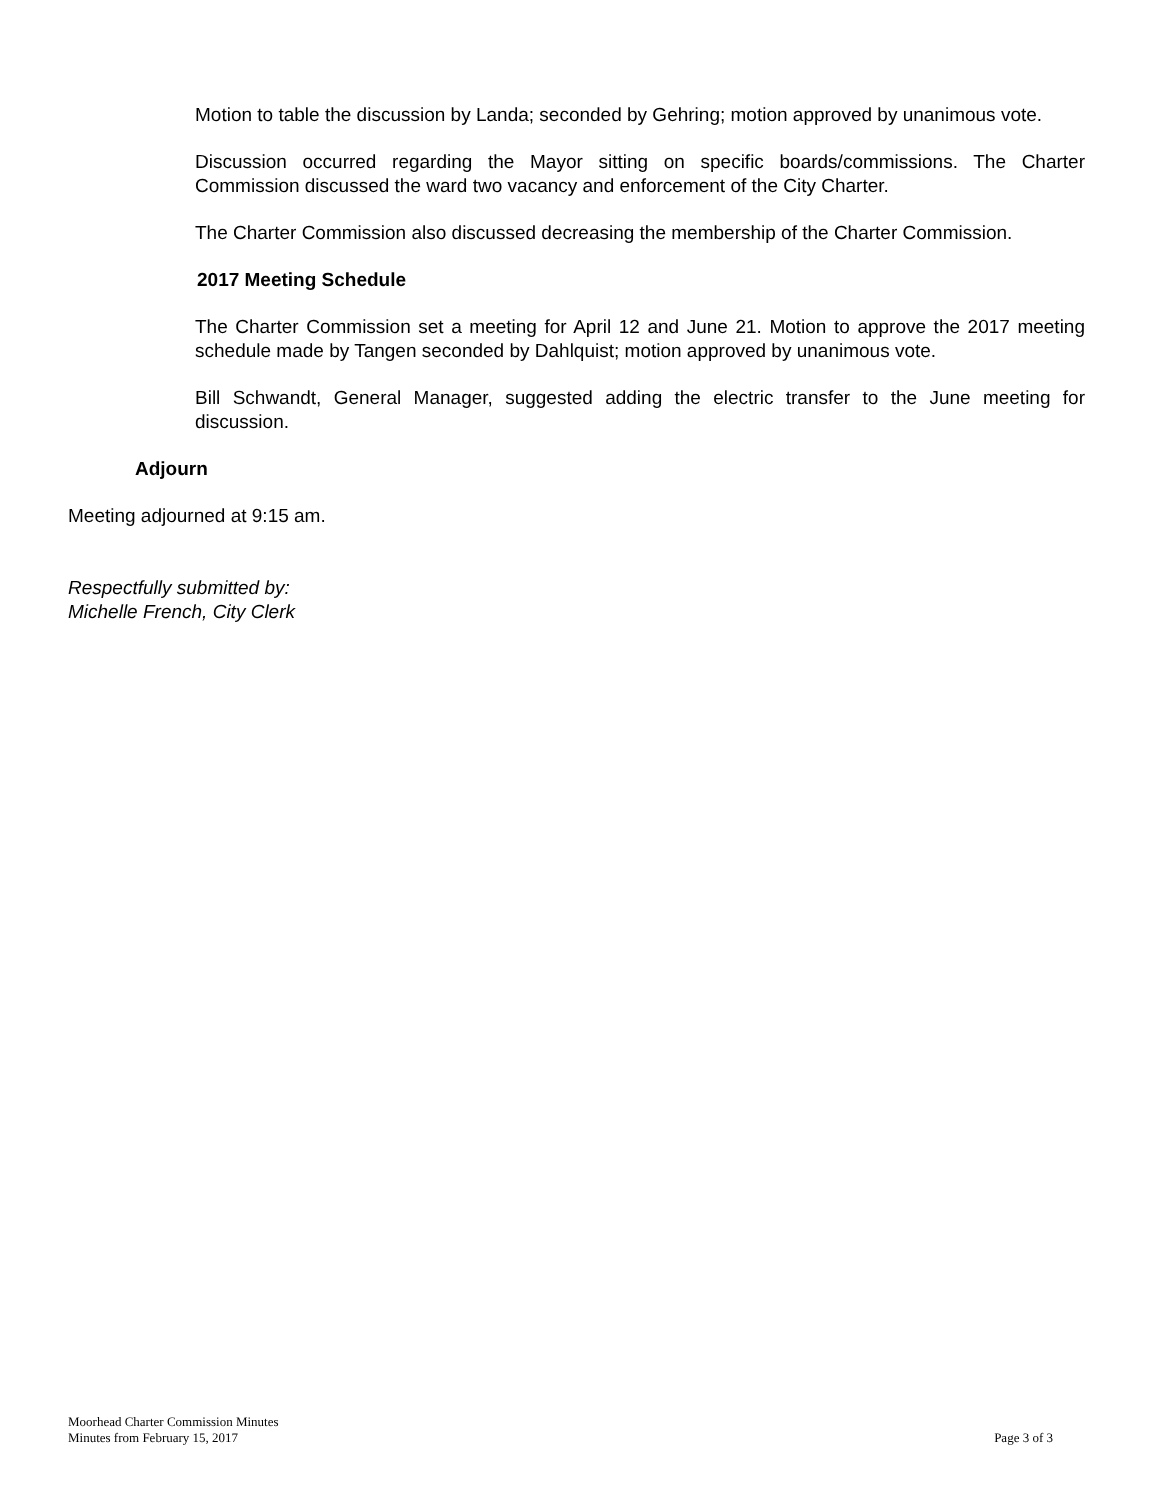Motion to table the discussion by Landa; seconded by Gehring; motion approved by unanimous vote.
Discussion occurred regarding the Mayor sitting on specific boards/commissions. The Charter Commission discussed the ward two vacancy and enforcement of the City Charter.
The Charter Commission also discussed decreasing the membership of the Charter Commission.
2017 Meeting Schedule
The Charter Commission set a meeting for April 12 and June 21. Motion to approve the 2017 meeting schedule made by Tangen seconded by Dahlquist; motion approved by unanimous vote.
Bill Schwandt, General Manager, suggested adding the electric transfer to the June meeting for discussion.
Adjourn
Meeting adjourned at 9:15 am.
Respectfully submitted by:
Michelle French, City Clerk
Moorhead Charter Commission Minutes
Minutes from February 15, 2017
Page 3 of 3